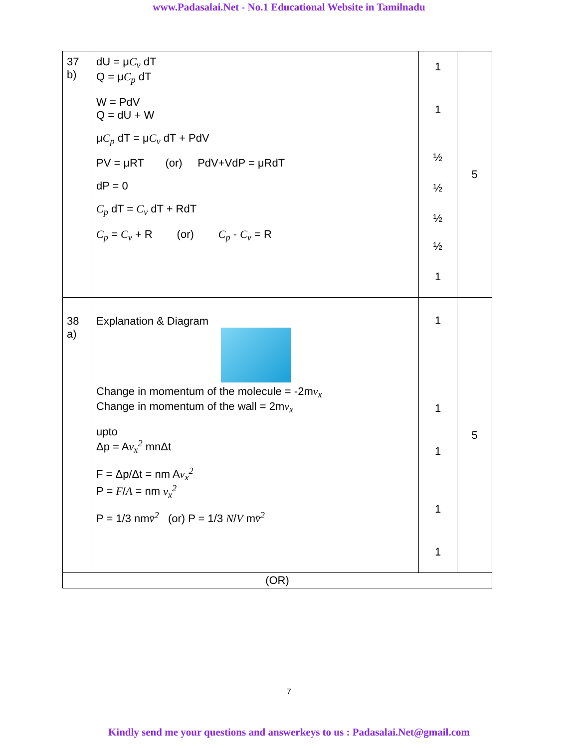www.Padasalai.Net - No.1 Educational Website in Tamilnadu
| 37 b) | dU = μ C<sub>v</sub> dT Q = μ C<sub>p</sub> dT W = PdV Q = dU + W μ C<sub>p</sub> dT = μ C<sub>v</sub> dT + PdV PV = μRT (or) PdV+VdP = μRdT dP = 0 C<sub>p</sub> dT = C<sub>v</sub> dT + RdT C<sub>p</sub> = C<sub>v</sub> + R (or) C<sub>p</sub> - C<sub>v</sub> = R | 1 1 ½ ½ ½ ½ 1 | 5 |
| 38 a) | Explanation & Diagram Change in momentum of the molecule = -2m v<sub>x</sub> Change in momentum of the wall = 2m v<sub>x</sub> upto Δp = A v<sub>x</sub><sup>2</sup> mnΔt F = Δp/Δt = nm A v<sub>x</sub><sup>2</sup> P = F / A = nm v<sub>x</sub><sup>2</sup> P = 1/3 nm v̄<sup>2</sup> (or) P = 1/3 N / V m v̄<sup>2</sup> | 1 1 1 1 1 | 5 |
| (OR) | | | |
7
Kindly send me your questions and answerkeys to us : Padasalai.Net@gmail.com